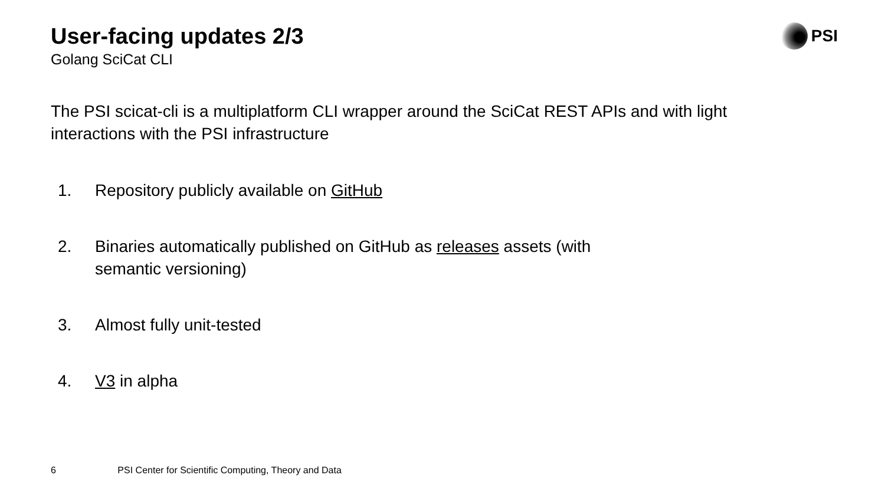User-facing updates 2/3
Golang SciCat CLI
PSI
The PSI scicat-cli is a multiplatform CLI wrapper around the SciCat REST APIs and with light interactions with the PSI infrastructure
1. Repository publicly available on GitHub
2. Binaries automatically published on GitHub as releases assets (with
semantic versioning)
3. Almost fully unit-tested
4. V3 in alpha
6 PSI Center for Scientific Computing, Theory and Data